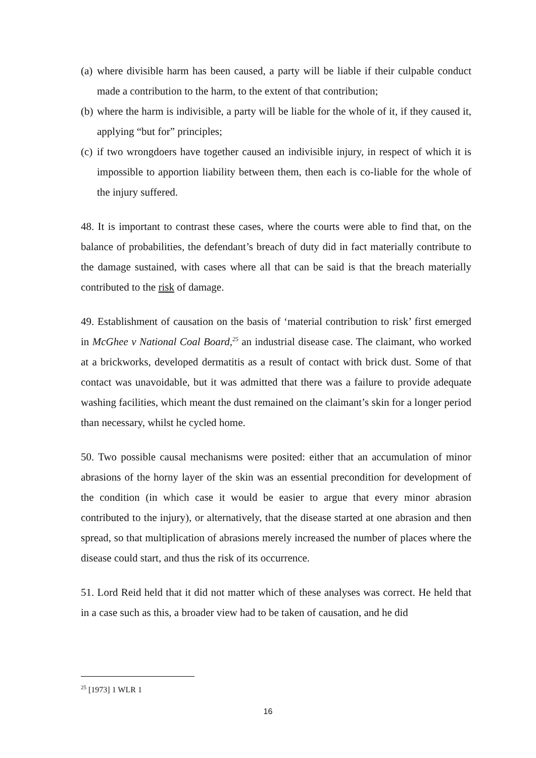(a)
where divisible harm has been caused, a party will be liable if their culpable conduct made a contribution to the harm, to the extent of that contribution;
(b)
where the harm is indivisible, a party will be liable for the whole of it, if they caused it, applying “but for” principles;
(c)
if two wrongdoers have together caused an indivisible injury, in respect of which it is impossible to apportion liability between them, then each is co-liable for the whole of the injury suffered.
48. It is important to contrast these cases, where the courts were able to find that, on the balance of probabilities, the defendant’s breach of duty did in fact materially contribute to the damage sustained, with cases where all that can be said is that the breach materially contributed to the risk of damage.
49. Establishment of causation on the basis of ‘material contribution to risk’ first emerged in McGhee v National Coal Board,<sup>25</sup> an industrial disease case. The claimant, who worked at a brickworks, developed dermatitis as a result of contact with brick dust. Some of that contact was unavoidable, but it was admitted that there was a failure to provide adequate washing facilities, which meant the dust remained on the claimant’s skin for a longer period than necessary, whilst he cycled home.
50. Two possible causal mechanisms were posited: either that an accumulation of minor abrasions of the horny layer of the skin was an essential precondition for development of the condition (in which case it would be easier to argue that every minor abrasion contributed to the injury), or alternatively, that the disease started at one abrasion and then spread, so that multiplication of abrasions merely increased the number of places where the disease could start, and thus the risk of its occurrence.
51. Lord Reid held that it did not matter which of these analyses was correct. He held that in a case such as this, a broader view had to be taken of causation, and he did
<sup>25</sup> [1973] 1 WLR 1
16